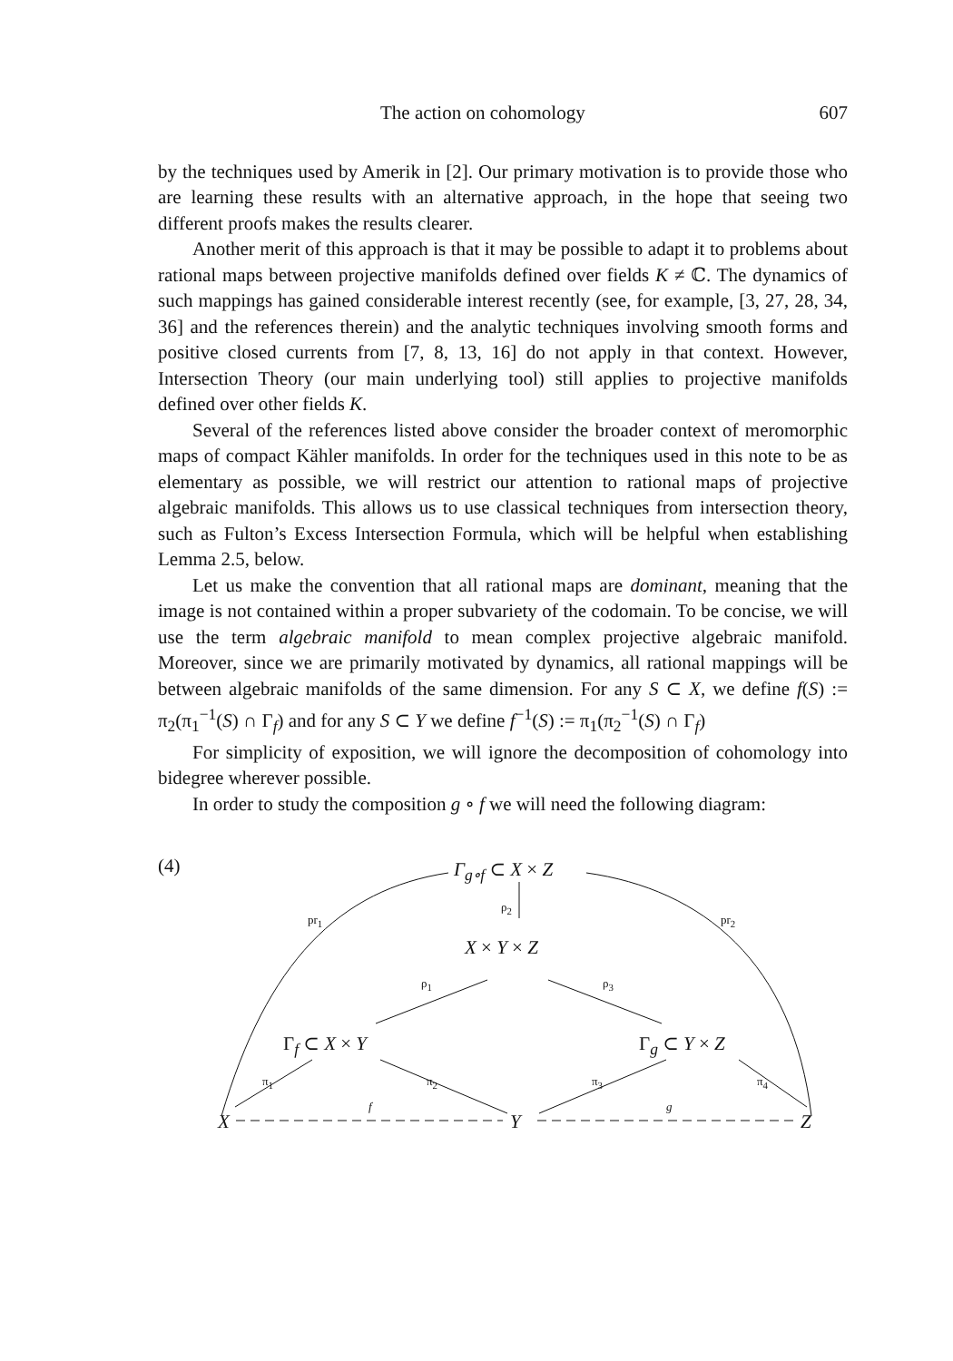The action on cohomology 607
by the techniques used by Amerik in [2]. Our primary motivation is to provide those who are learning these results with an alternative approach, in the hope that seeing two different proofs makes the results clearer.
Another merit of this approach is that it may be possible to adapt it to problems about rational maps between projective manifolds defined over fields K ≠ ℂ. The dynamics of such mappings has gained considerable interest recently (see, for example, [3, 27, 28, 34, 36] and the references therein) and the analytic techniques involving smooth forms and positive closed currents from [7, 8, 13, 16] do not apply in that context. However, Intersection Theory (our main underlying tool) still applies to projective manifolds defined over other fields K.
Several of the references listed above consider the broader context of meromorphic maps of compact Kähler manifolds. In order for the techniques used in this note to be as elementary as possible, we will restrict our attention to rational maps of projective algebraic manifolds. This allows us to use classical techniques from intersection theory, such as Fulton’s Excess Intersection Formula, which will be helpful when establishing Lemma 2.5, below.
Let us make the convention that all rational maps are dominant, meaning that the image is not contained within a proper subvariety of the codomain. To be concise, we will use the term algebraic manifold to mean complex projective algebraic manifold. Moreover, since we are primarily motivated by dynamics, all rational mappings will be between algebraic manifolds of the same dimension. For any S ⊂ X, we define f(S) := π<sub>2</sub>(π<sub>1</sub><sup>−1</sup>(S) ∩ Γ<sub>f</sub>) and for any S ⊂ Y we define f<sup>−1</sup>(S) := π<sub>1</sub>(π<sub>2</sub><sup>−1</sup>(S) ∩ Γ<sub>f</sub>)
For simplicity of exposition, we will ignore the decomposition of cohomology into bidegree wherever possible.
In order to study the composition g ∘ f we will need the following diagram:
(4) Γ<sub>g∘f</sub> ⊂ X × Z
pr<sub>1</sub>
ρ<sub>2</sub>
pr<sub>2</sub>
X × Y × Z
ρ<sub>1</sub> ρ<sub>3</sub>
Γ<sub>f</sub> ⊂ X × Y Γ<sub>g</sub> ⊂ Y × Z
π<sub>1</sub> π<sub>2</sub> π<sub>3</sub> π<sub>4</sub>
X
f
Y
g
Z